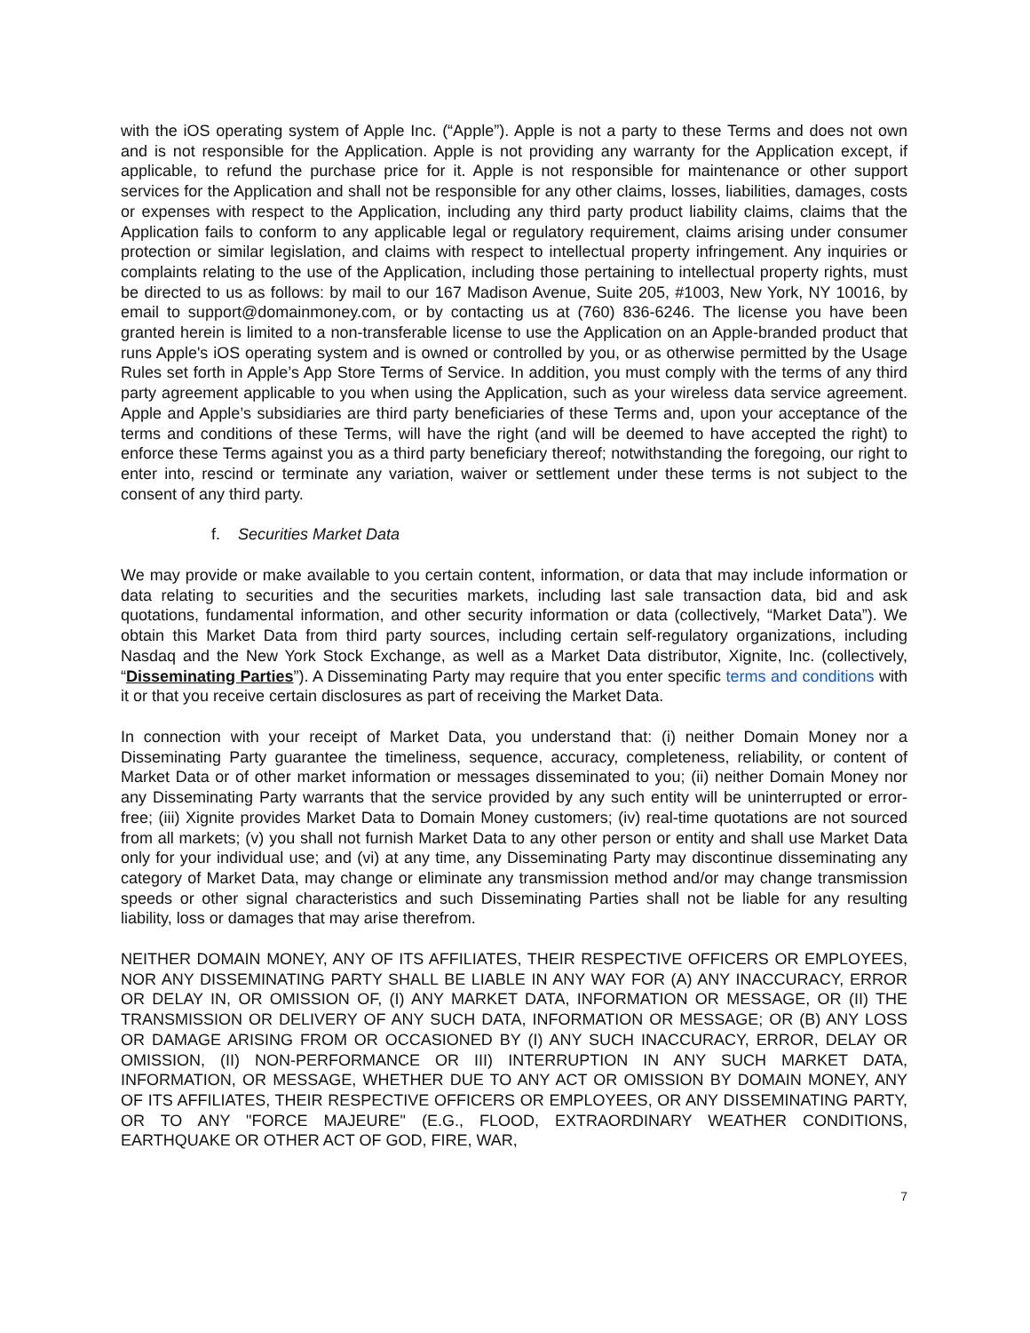with the iOS operating system of Apple Inc. (“Apple”). Apple is not a party to these Terms and does not own and is not responsible for the Application. Apple is not providing any warranty for the Application except, if applicable, to refund the purchase price for it. Apple is not responsible for maintenance or other support services for the Application and shall not be responsible for any other claims, losses, liabilities, damages, costs or expenses with respect to the Application, including any third party product liability claims, claims that the Application fails to conform to any applicable legal or regulatory requirement, claims arising under consumer protection or similar legislation, and claims with respect to intellectual property infringement. Any inquiries or complaints relating to the use of the Application, including those pertaining to intellectual property rights, must be directed to us as follows: by mail to our 167 Madison Avenue, Suite 205, #1003, New York, NY 10016, by email to support@domainmoney.com, or by contacting us at (760) 836-6246. The license you have been granted herein is limited to a non-transferable license to use the Application on an Apple-branded product that runs Apple's iOS operating system and is owned or controlled by you, or as otherwise permitted by the Usage Rules set forth in Apple’s App Store Terms of Service. In addition, you must comply with the terms of any third party agreement applicable to you when using the Application, such as your wireless data service agreement. Apple and Apple’s subsidiaries are third party beneficiaries of these Terms and, upon your acceptance of the terms and conditions of these Terms, will have the right (and will be deemed to have accepted the right) to enforce these Terms against you as a third party beneficiary thereof; notwithstanding the foregoing, our right to enter into, rescind or terminate any variation, waiver or settlement under these terms is not subject to the consent of any third party.
f. Securities Market Data
We may provide or make available to you certain content, information, or data that may include information or data relating to securities and the securities markets, including last sale transaction data, bid and ask quotations, fundamental information, and other security information or data (collectively, “Market Data”). We obtain this Market Data from third party sources, including certain self-regulatory organizations, including Nasdaq and the New York Stock Exchange, as well as a Market Data distributor, Xignite, Inc. (collectively, “Disseminating Parties”). A Disseminating Party may require that you enter specific terms and conditions with it or that you receive certain disclosures as part of receiving the Market Data.
In connection with your receipt of Market Data, you understand that: (i) neither Domain Money nor a Disseminating Party guarantee the timeliness, sequence, accuracy, completeness, reliability, or content of Market Data or of other market information or messages disseminated to you; (ii) neither Domain Money nor any Disseminating Party warrants that the service provided by any such entity will be uninterrupted or error-free; (iii) Xignite provides Market Data to Domain Money customers; (iv) real-time quotations are not sourced from all markets; (v) you shall not furnish Market Data to any other person or entity and shall use Market Data only for your individual use; and (vi) at any time, any Disseminating Party may discontinue disseminating any category of Market Data, may change or eliminate any transmission method and/or may change transmission speeds or other signal characteristics and such Disseminating Parties shall not be liable for any resulting liability, loss or damages that may arise therefrom.
NEITHER DOMAIN MONEY, ANY OF ITS AFFILIATES, THEIR RESPECTIVE OFFICERS OR EMPLOYEES, NOR ANY DISSEMINATING PARTY SHALL BE LIABLE IN ANY WAY FOR (A) ANY INACCURACY, ERROR OR DELAY IN, OR OMISSION OF, (I) ANY MARKET DATA, INFORMATION OR MESSAGE, OR (II) THE TRANSMISSION OR DELIVERY OF ANY SUCH DATA, INFORMATION OR MESSAGE; OR (B) ANY LOSS OR DAMAGE ARISING FROM OR OCCASIONED BY (I) ANY SUCH INACCURACY, ERROR, DELAY OR OMISSION, (II) NON-PERFORMANCE OR III) INTERRUPTION IN ANY SUCH MARKET DATA, INFORMATION, OR MESSAGE, WHETHER DUE TO ANY ACT OR OMISSION BY DOMAIN MONEY, ANY OF ITS AFFILIATES, THEIR RESPECTIVE OFFICERS OR EMPLOYEES, OR ANY DISSEMINATING PARTY, OR TO ANY "FORCE MAJEURE" (E.G., FLOOD, EXTRAORDINARY WEATHER CONDITIONS, EARTHQUAKE OR OTHER ACT OF GOD, FIRE, WAR,
7